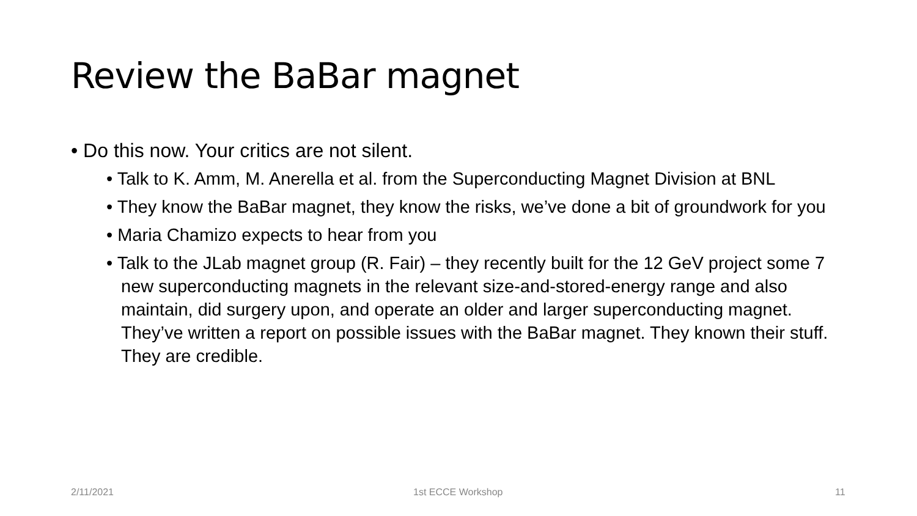Review the BaBar magnet
• Do this now. Your critics are not silent.
• Talk to K. Amm, M. Anerella et al. from the Superconducting Magnet Division at BNL
• They know the BaBar magnet, they know the risks, we’ve done a bit of groundwork for you
• Maria Chamizo expects to hear from you
• Talk to the JLab magnet group (R. Fair) – they recently built for the 12 GeV project some 7 new superconducting magnets in the relevant size-and-stored-energy range and also maintain, did surgery upon, and operate an older and larger superconducting magnet. They’ve written a report on possible issues with the BaBar magnet. They known their stuff. They are credible.
2/11/2021 1st ECCE Workshop 11